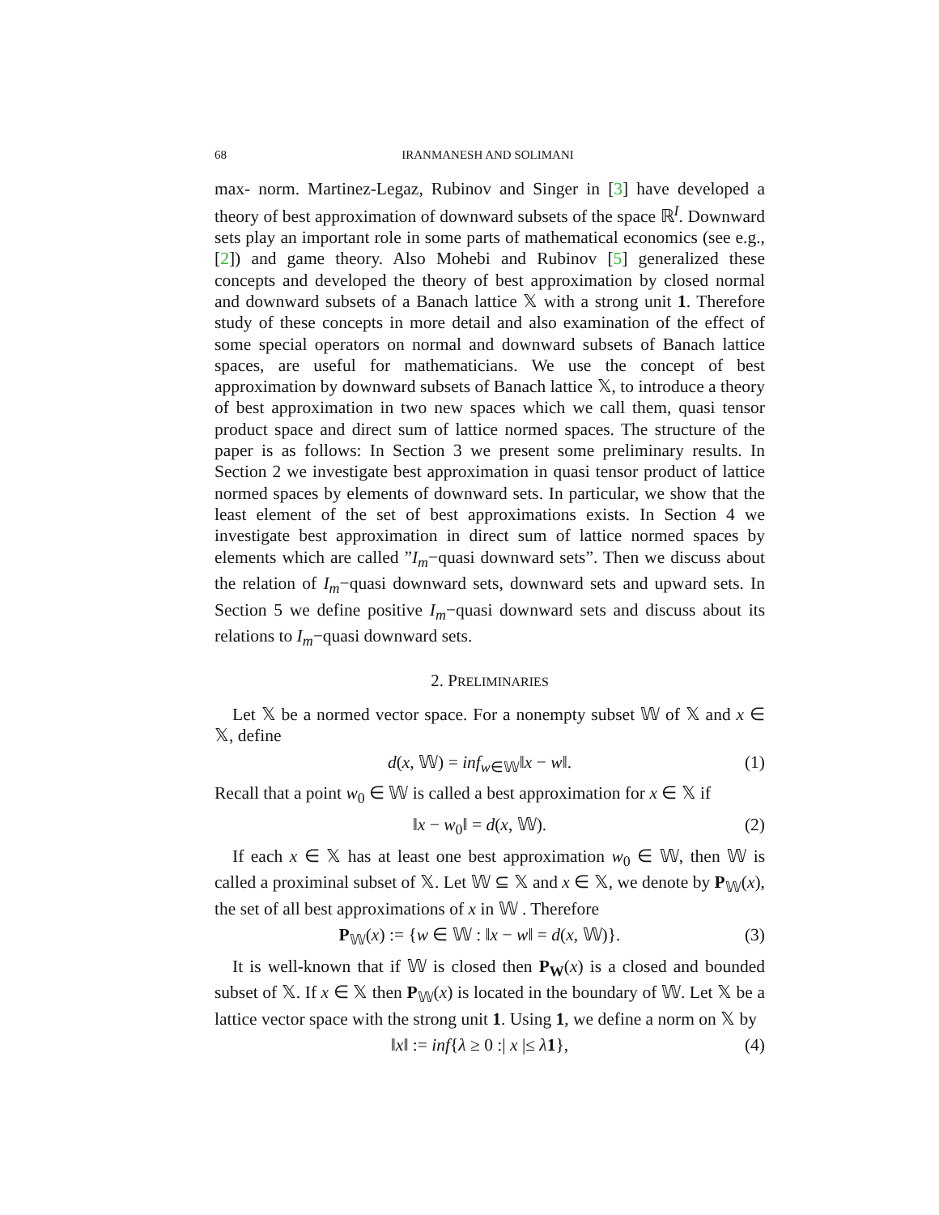68 IRANMANESH AND SOLIMANI
max- norm. Martinez-Legaz, Rubinov and Singer in [3] have developed a theory of best approximation of downward subsets of the space ℝ<sup>I</sup>. Downward sets play an important role in some parts of mathematical economics (see e.g., [2]) and game theory. Also Mohebi and Rubinov [5] generalized these concepts and developed the theory of best approximation by closed normal and downward subsets of a Banach lattice 𝕏 with a strong unit 1. Therefore study of these concepts in more detail and also examination of the effect of some special operators on normal and downward subsets of Banach lattice spaces, are useful for mathematicians. We use the concept of best approximation by downward subsets of Banach lattice 𝕏, to introduce a theory of best approximation in two new spaces which we call them, quasi tensor product space and direct sum of lattice normed spaces. The structure of the paper is as follows: In Section 3 we present some preliminary results. In Section 2 we investigate best approximation in quasi tensor product of lattice normed spaces by elements of downward sets. In particular, we show that the least element of the set of best approximations exists. In Section 4 we investigate best approximation in direct sum of lattice normed spaces by elements which are called ”I<sub>m</sub>−quasi downward sets”. Then we discuss about the relation of I<sub>m</sub>−quasi downward sets, downward sets and upward sets. In Section 5 we define positive I<sub>m</sub>−quasi downward sets and discuss about its relations to I<sub>m</sub>−quasi downward sets.
2. PRELIMINARIES
Let 𝕏 be a normed vector space. For a nonempty subset 𝕎 of 𝕏 and x ∈ 𝕏, define
d(x, 𝕎) = inf<sub>w∈𝕎</sub>‖x − w‖. (1)
Recall that a point w<sub>0</sub> ∈ 𝕎 is called a best approximation for x ∈ 𝕏 if
‖x − w<sub>0</sub>‖ = d(x, 𝕎). (2)
If each x ∈ 𝕏 has at least one best approximation w<sub>0</sub> ∈ 𝕎, then 𝕎 is called a proximinal subset of 𝕏. Let 𝕎 ⊆ 𝕏 and x ∈ 𝕏, we denote by P<sub>𝕎</sub>(x), the set of all best approximations of x in 𝕎 . Therefore
P<sub>𝕎</sub>(x) := {w ∈ 𝕎 : ‖x − w‖ = d(x, 𝕎)}. (3)
It is well-known that if 𝕎 is closed then P<sub>W</sub>(x) is a closed and bounded subset of 𝕏. If x ∈ 𝕏 then P<sub>𝕎</sub>(x) is located in the boundary of 𝕎. Let 𝕏 be a lattice vector space with the strong unit 1. Using 1, we define a norm on 𝕏 by
‖x‖ := inf{λ ≥ 0 :| x |≤ λ 1}, (4)